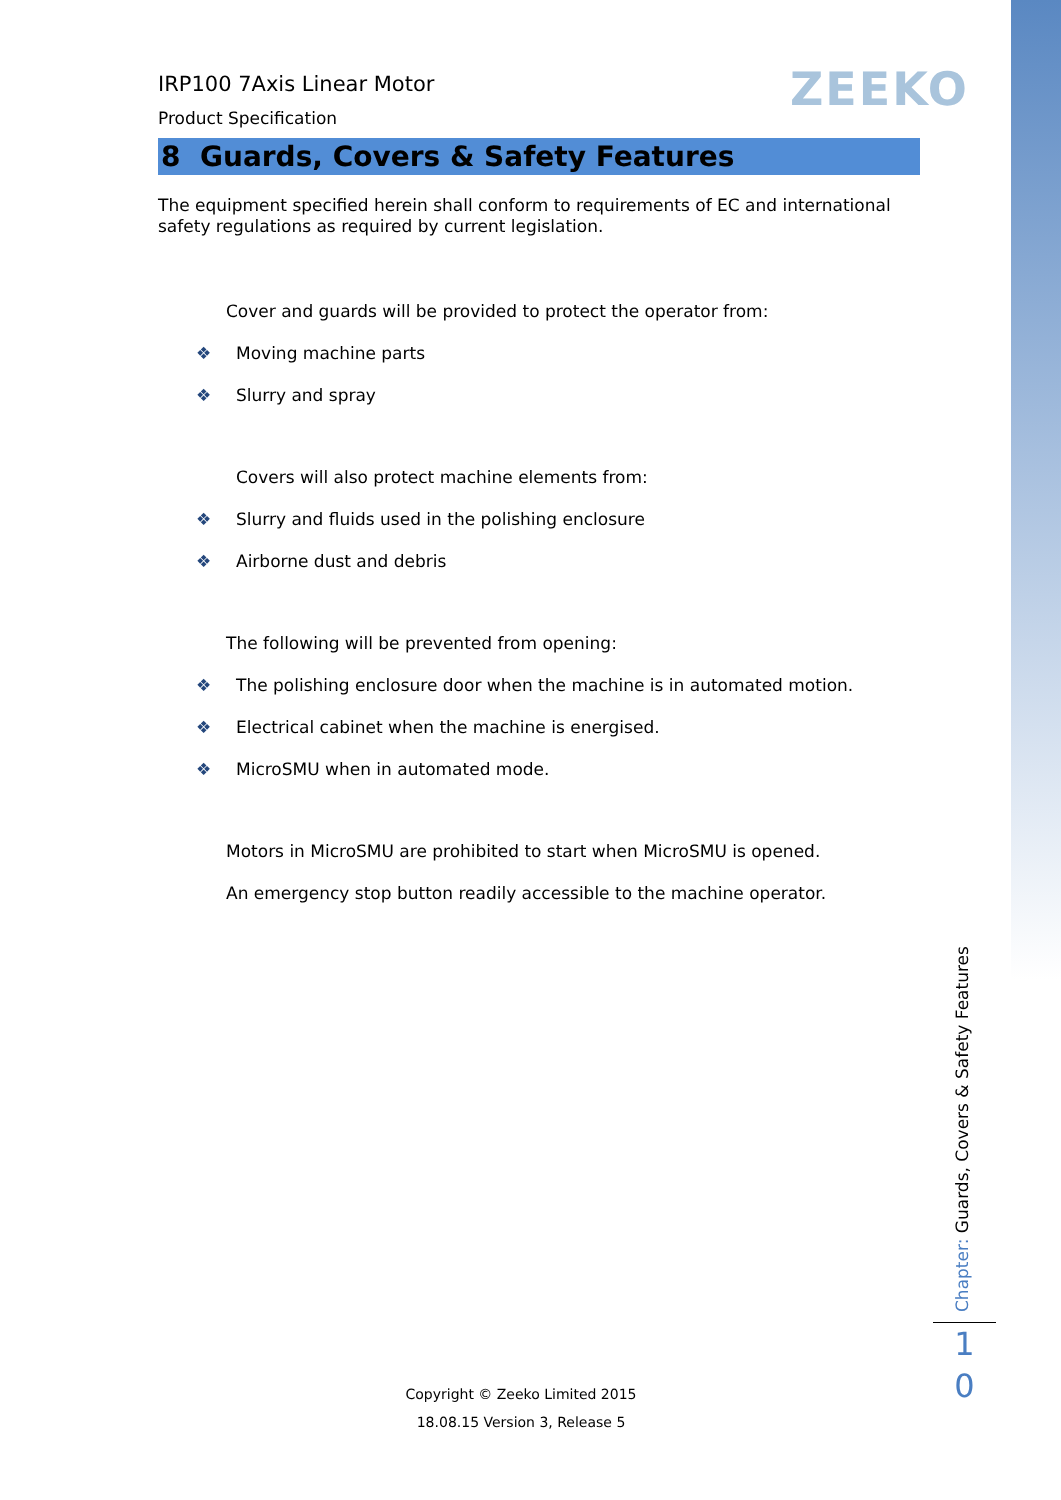ZEEKO
IRP100 7Axis Linear Motor
Product Specification
8 Guards, Covers & Safety Features
The equipment specified herein shall conform to requirements of EC and international safety regulations as required by current legislation.
Cover and guards will be provided to protect the operator from:
❖ Moving machine parts
❖ Slurry and spray
Covers will also protect machine elements from:
❖ Slurry and fluids used in the polishing enclosure
❖ Airborne dust and debris
The following will be prevented from opening:
❖ The polishing enclosure door when the machine is in automated motion.
❖ Electrical cabinet when the machine is energised.
❖ MicroSMU when in automated mode.
Motors in MicroSMU are prohibited to start when MicroSMU is opened.
An emergency stop button readily accessible to the machine operator.
Chapter: Guards, Covers & Safety Features
1
0
Copyright © Zeeko Limited 2015
18.08.15 Version 3, Release 5